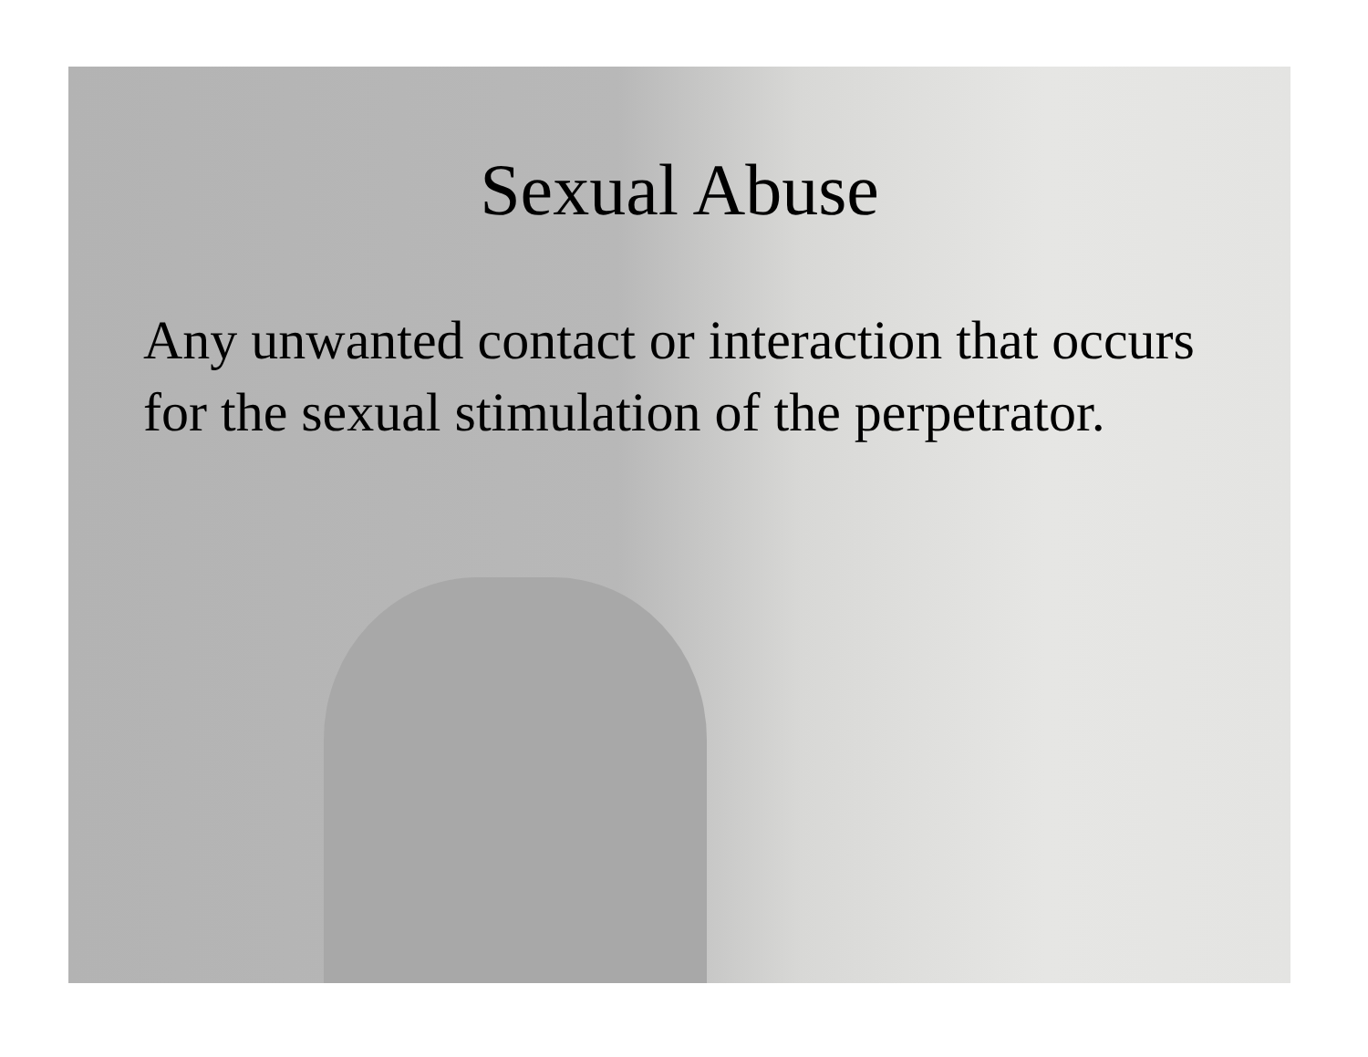Sexual Abuse
Any unwanted contact or interaction that occurs for the sexual stimulation of the perpetrator.